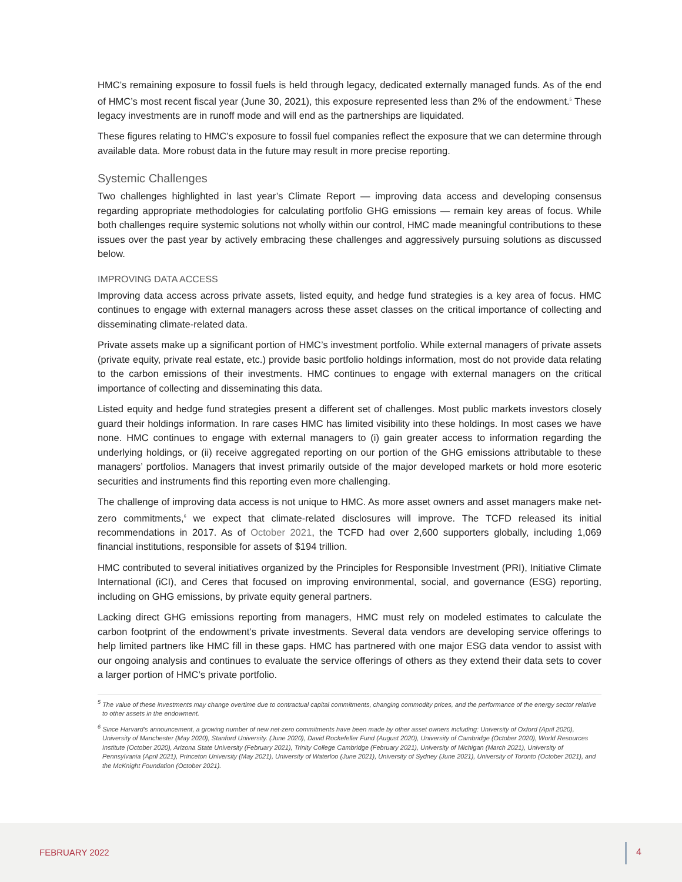HMC’s remaining exposure to fossil fuels is held through legacy, dedicated externally managed funds. As of the end of HMC’s most recent fiscal year (June 30, 2021), this exposure represented less than 2% of the endowment.<sup>5</sup> These legacy investments are in runoff mode and will end as the partnerships are liquidated.
These figures relating to HMC’s exposure to fossil fuel companies reflect the exposure that we can determine through available data. More robust data in the future may result in more precise reporting.
Systemic Challenges
Two challenges highlighted in last year’s Climate Report — improving data access and developing consensus regarding appropriate methodologies for calculating portfolio GHG emissions — remain key areas of focus. While both challenges require systemic solutions not wholly within our control, HMC made meaningful contributions to these issues over the past year by actively embracing these challenges and aggressively pursuing solutions as discussed below.
IMPROVING DATA ACCESS
Improving data access across private assets, listed equity, and hedge fund strategies is a key area of focus. HMC continues to engage with external managers across these asset classes on the critical importance of collecting and disseminating climate-related data.
Private assets make up a significant portion of HMC’s investment portfolio. While external managers of private assets (private equity, private real estate, etc.) provide basic portfolio holdings information, most do not provide data relating to the carbon emissions of their investments. HMC continues to engage with external managers on the critical importance of collecting and disseminating this data.
Listed equity and hedge fund strategies present a different set of challenges. Most public markets investors closely guard their holdings information. In rare cases HMC has limited visibility into these holdings. In most cases we have none. HMC continues to engage with external managers to (i) gain greater access to information regarding the underlying holdings, or (ii) receive aggregated reporting on our portion of the GHG emissions attributable to these managers’ portfolios. Managers that invest primarily outside of the major developed markets or hold more esoteric securities and instruments find this reporting even more challenging.
The challenge of improving data access is not unique to HMC. As more asset owners and asset managers make net-zero commitments,<sup>6</sup> we expect that climate-related disclosures will improve. The TCFD released its initial recommendations in 2017. As of October 2021, the TCFD had over 2,600 supporters globally, including 1,069 financial institutions, responsible for assets of $194 trillion.
HMC contributed to several initiatives organized by the Principles for Responsible Investment (PRI), Initiative Climate International (iCI), and Ceres that focused on improving environmental, social, and governance (ESG) reporting, including on GHG emissions, by private equity general partners.
Lacking direct GHG emissions reporting from managers, HMC must rely on modeled estimates to calculate the carbon footprint of the endowment’s private investments. Several data vendors are developing service offerings to help limited partners like HMC fill in these gaps. HMC has partnered with one major ESG data vendor to assist with our ongoing analysis and continues to evaluate the service offerings of others as they extend their data sets to cover a larger portion of HMC’s private portfolio.
<sup>5</sup> The value of these investments may change overtime due to contractual capital commitments, changing commodity prices, and the performance of the energy sector relative to other assets in the endowment.
<sup>6</sup> Since Harvard’s announcement, a growing number of new net-zero commitments have been made by other asset owners including: University of Oxford (April 2020), University of Manchester (May 2020), Stanford University. (June 2020), David Rockefeller Fund (August 2020), University of Cambridge (October 2020), World Resources Institute (October 2020), Arizona State University (February 2021), Trinity College Cambridge (February 2021), University of Michigan (March 2021), University of Pennsylvania (April 2021), Princeton University (May 2021), University of Waterloo (June 2021), University of Sydney (June 2021), University of Toronto (October 2021), and the McKnight Foundation (October 2021).
FEBRUARY 2022 4